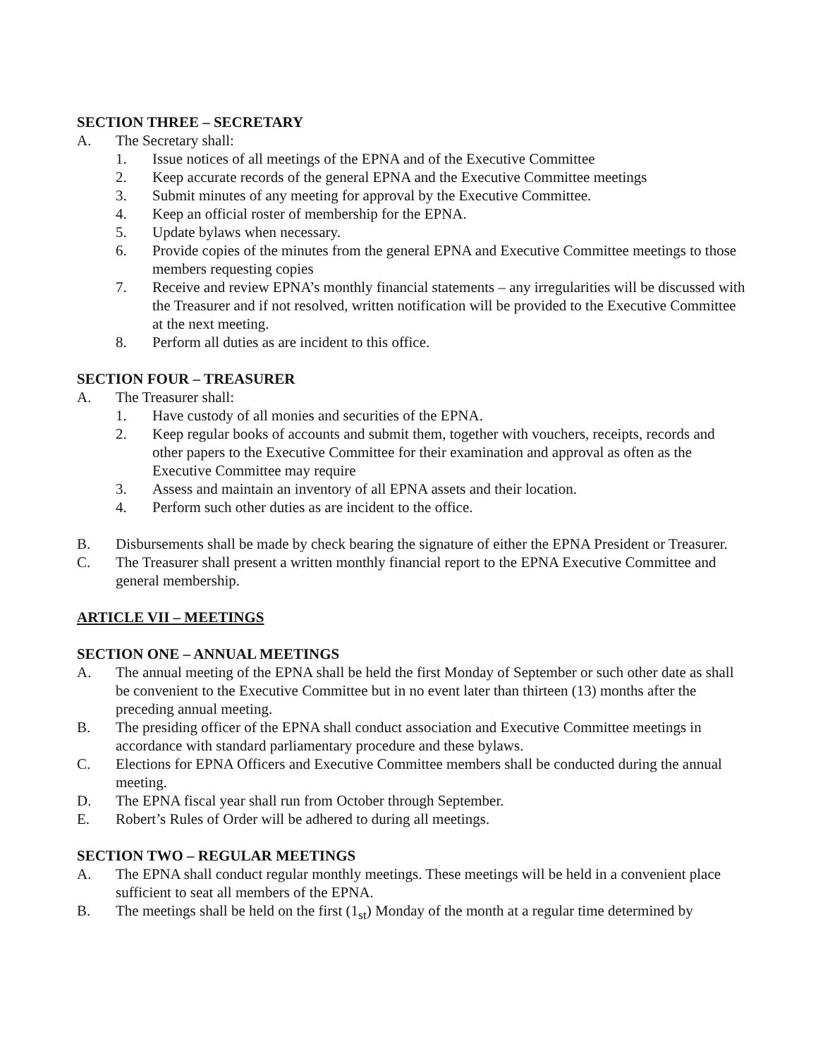SECTION THREE – SECRETARY
A. The Secretary shall:
1. Issue notices of all meetings of the EPNA and of the Executive Committee
2. Keep accurate records of the general EPNA and the Executive Committee meetings
3. Submit minutes of any meeting for approval by the Executive Committee.
4. Keep an official roster of membership for the EPNA.
5. Update bylaws when necessary.
6. Provide copies of the minutes from the general EPNA and Executive Committee meetings to those members requesting copies
7. Receive and review EPNA’s monthly financial statements – any irregularities will be discussed with the Treasurer and if not resolved, written notification will be provided to the Executive Committee at the next meeting.
8. Perform all duties as are incident to this office.
SECTION FOUR – TREASURER
A. The Treasurer shall:
1. Have custody of all monies and securities of the EPNA.
2. Keep regular books of accounts and submit them, together with vouchers, receipts, records and other papers to the Executive Committee for their examination and approval as often as the Executive Committee may require
3. Assess and maintain an inventory of all EPNA assets and their location.
4. Perform such other duties as are incident to the office.
B. Disbursements shall be made by check bearing the signature of either the EPNA President or Treasurer.
C. The Treasurer shall present a written monthly financial report to the EPNA Executive Committee and general membership.
ARTICLE VII – MEETINGS
SECTION ONE – ANNUAL MEETINGS
A. The annual meeting of the EPNA shall be held the first Monday of September or such other date as shall be convenient to the Executive Committee but in no event later than thirteen (13) months after the preceding annual meeting.
B. The presiding officer of the EPNA shall conduct association and Executive Committee meetings in accordance with standard parliamentary procedure and these bylaws.
C. Elections for EPNA Officers and Executive Committee members shall be conducted during the annual meeting.
D. The EPNA fiscal year shall run from October through September.
E. Robert’s Rules of Order will be adhered to during all meetings.
SECTION TWO – REGULAR MEETINGS
A. The EPNA shall conduct regular monthly meetings. These meetings will be held in a convenient place sufficient to seat all members of the EPNA.
B. The meetings shall be held on the first (1<sub>st</sub>) Monday of the month at a regular time determined by